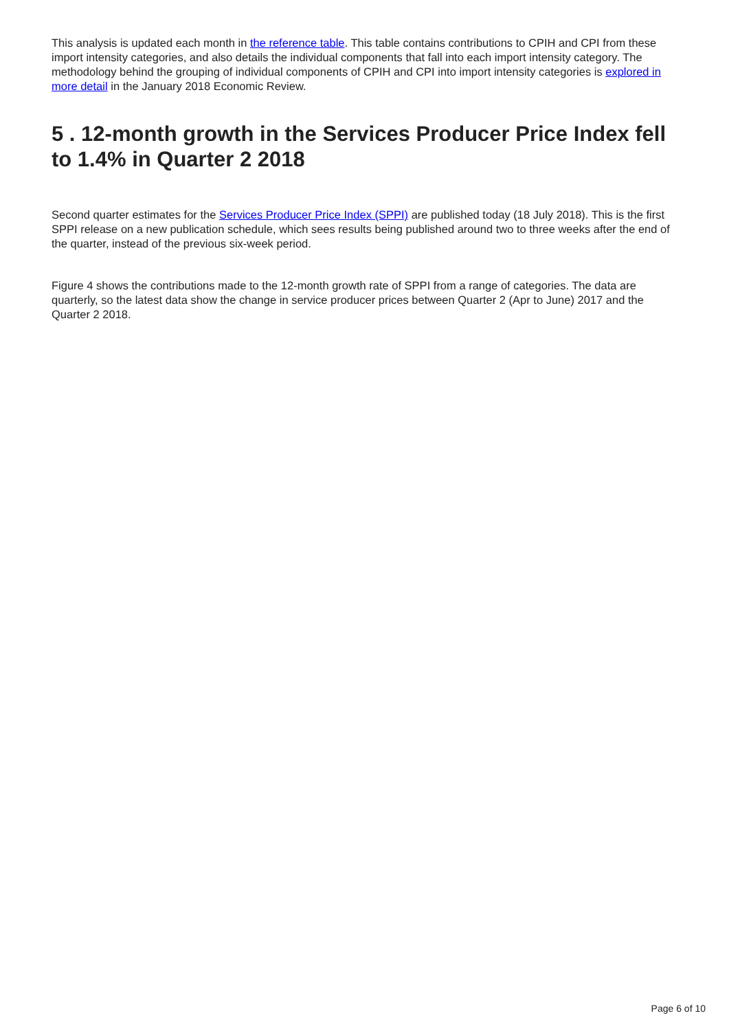This analysis is updated each month in the reference table. This table contains contributions to CPIH and CPI from these import intensity categories, and also details the individual components that fall into each import intensity category. The methodology behind the grouping of individual components of CPIH and CPI into import intensity categories is explored in more detail in the January 2018 Economic Review.
5 . 12-month growth in the Services Producer Price Index fell to 1.4% in Quarter 2 2018
Second quarter estimates for the Services Producer Price Index (SPPI) are published today (18 July 2018). This is the first SPPI release on a new publication schedule, which sees results being published around two to three weeks after the end of the quarter, instead of the previous six-week period.
Figure 4 shows the contributions made to the 12-month growth rate of SPPI from a range of categories. The data are quarterly, so the latest data show the change in service producer prices between Quarter 2 (Apr to June) 2017 and the Quarter 2 2018.
Page 6 of 10